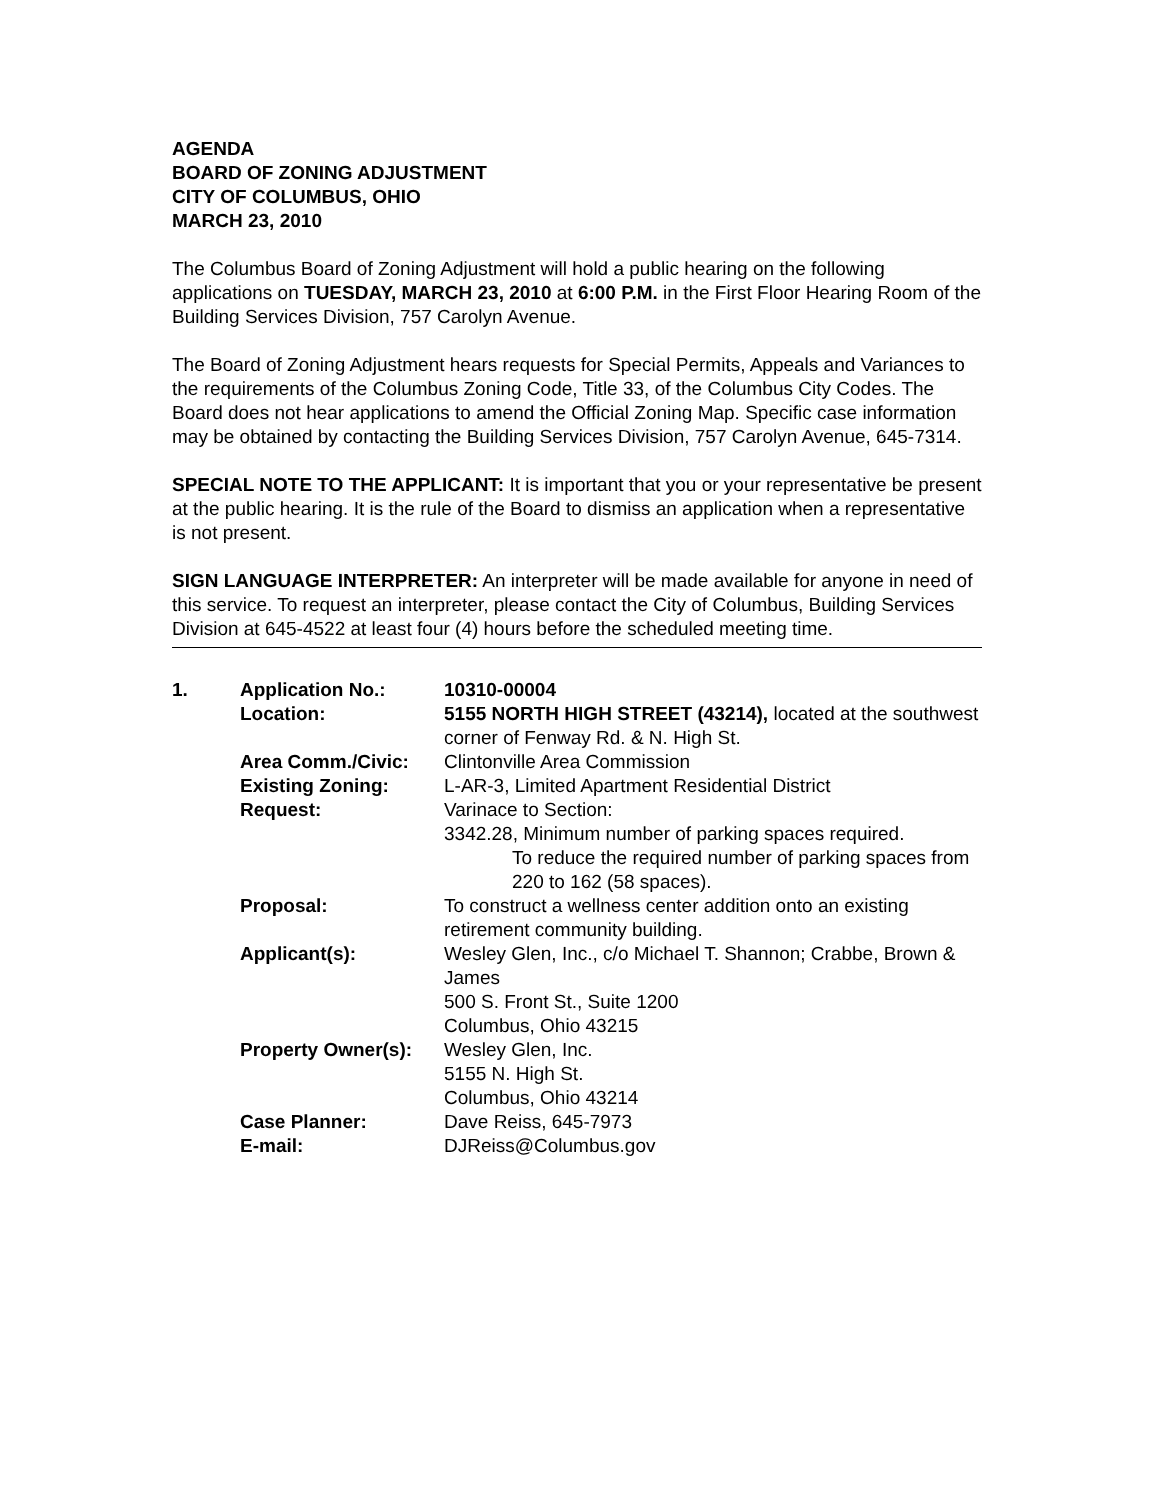AGENDA
BOARD OF ZONING ADJUSTMENT
CITY OF COLUMBUS, OHIO
MARCH 23, 2010
The Columbus Board of Zoning Adjustment will hold a public hearing on the following applications on TUESDAY, MARCH 23, 2010 at 6:00 P.M. in the First Floor Hearing Room of the Building Services Division, 757 Carolyn Avenue.
The Board of Zoning Adjustment hears requests for Special Permits, Appeals and Variances to the requirements of the Columbus Zoning Code, Title 33, of the Columbus City Codes. The Board does not hear applications to amend the Official Zoning Map. Specific case information may be obtained by contacting the Building Services Division, 757 Carolyn Avenue, 645-7314.
SPECIAL NOTE TO THE APPLICANT: It is important that you or your representative be present at the public hearing. It is the rule of the Board to dismiss an application when a representative is not present.
SIGN LANGUAGE INTERPRETER: An interpreter will be made available for anyone in need of this service. To request an interpreter, please contact the City of Columbus, Building Services Division at 645-4522 at least four (4) hours before the scheduled meeting time.
| 1. | Application No.: | 10310-00004 |
| | Location: | 5155 NORTH HIGH STREET (43214), located at the southwest corner of Fenway Rd. & N. High St. |
| | Area Comm./Civic: | Clintonville Area Commission |
| | Existing Zoning: | L-AR-3, Limited Apartment Residential District |
| | Request: | Varinace to Section: 3342.28, Minimum number of parking spaces required. To reduce the required number of parking spaces from 220 to 162 (58 spaces). |
| | Proposal: | To construct a wellness center addition onto an existing retirement community building. |
| | Applicant(s): | Wesley Glen, Inc., c/o Michael T. Shannon; Crabbe, Brown & James 500 S. Front St., Suite 1200 Columbus, Ohio 43215 |
| | Property Owner(s): | Wesley Glen, Inc. 5155 N. High St. Columbus, Ohio 43214 |
| | Case Planner: | Dave Reiss, 645-7973 |
| | E-mail: | DJReiss@Columbus.gov |